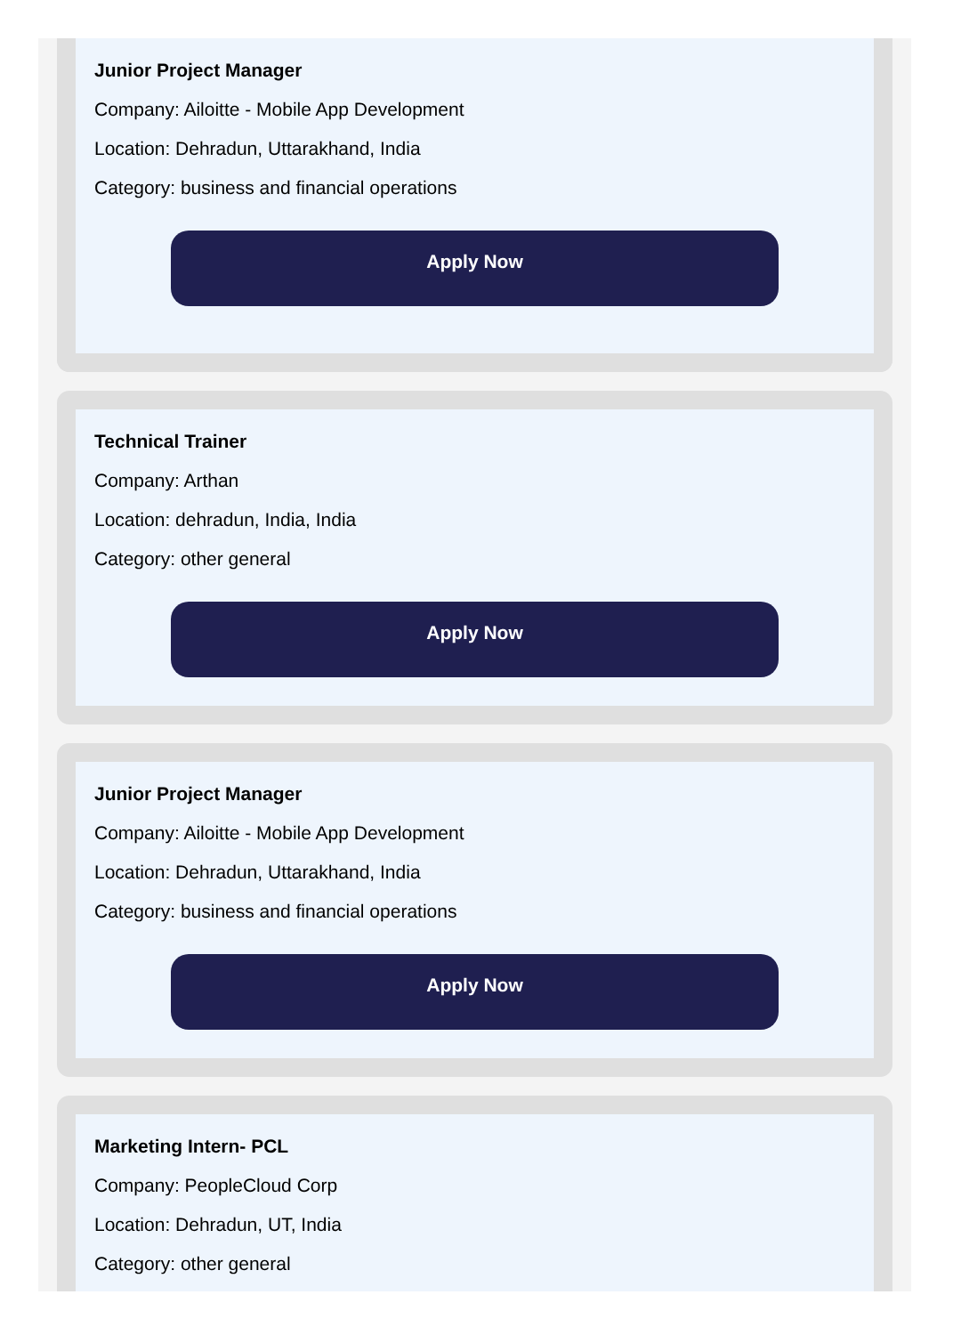Junior Project Manager
Company: Ailoitte - Mobile App Development
Location: Dehradun, Uttarakhand, India
Category: business and financial operations
Apply Now
Technical Trainer
Company: Arthan
Location: dehradun, India, India
Category: other general
Apply Now
Junior Project Manager
Company: Ailoitte - Mobile App Development
Location: Dehradun, Uttarakhand, India
Category: business and financial operations
Apply Now
Marketing Intern- PCL
Company: PeopleCloud Corp
Location: Dehradun, UT, India
Category: other general